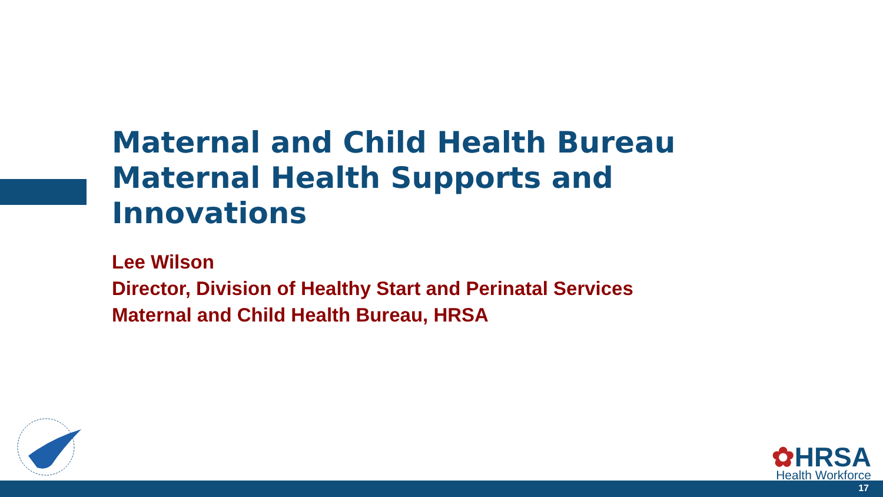Maternal and Child Health Bureau Maternal Health Supports and Innovations
Lee Wilson
Director, Division of Healthy Start and Perinatal Services
Maternal and Child Health Bureau, HRSA
✿HRSA
Health Workforce
17